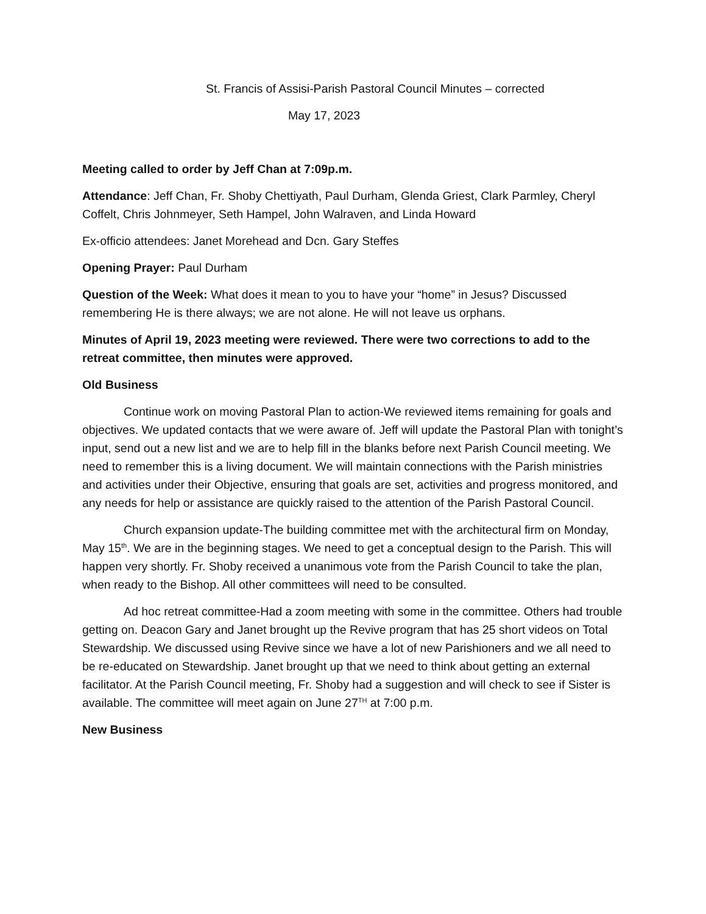St. Francis of Assisi-Parish Pastoral Council Minutes – corrected
May 17, 2023
Meeting called to order by Jeff Chan at 7:09p.m.
Attendance: Jeff Chan, Fr. Shoby Chettiyath, Paul Durham, Glenda Griest, Clark Parmley, Cheryl Coffelt, Chris Johnmeyer, Seth Hampel, John Walraven, and Linda Howard
Ex-officio attendees: Janet Morehead and Dcn. Gary Steffes
Opening Prayer: Paul Durham
Question of the Week: What does it mean to you to have your “home” in Jesus? Discussed remembering He is there always; we are not alone. He will not leave us orphans.
Minutes of April 19, 2023 meeting were reviewed. There were two corrections to add to the retreat committee, then minutes were approved.
Old Business
Continue work on moving Pastoral Plan to action-We reviewed items remaining for goals and objectives. We updated contacts that we were aware of. Jeff will update the Pastoral Plan with tonight’s input, send out a new list and we are to help fill in the blanks before next Parish Council meeting. We need to remember this is a living document. We will maintain connections with the Parish ministries and activities under their Objective, ensuring that goals are set, activities and progress monitored, and any needs for help or assistance are quickly raised to the attention of the Parish Pastoral Council.
Church expansion update-The building committee met with the architectural firm on Monday, May 15<sup>th</sup>. We are in the beginning stages. We need to get a conceptual design to the Parish. This will happen very shortly. Fr. Shoby received a unanimous vote from the Parish Council to take the plan, when ready to the Bishop. All other committees will need to be consulted.
Ad hoc retreat committee-Had a zoom meeting with some in the committee. Others had trouble getting on. Deacon Gary and Janet brought up the Revive program that has 25 short videos on Total Stewardship. We discussed using Revive since we have a lot of new Parishioners and we all need to be re-educated on Stewardship. Janet brought up that we need to think about getting an external facilitator. At the Parish Council meeting, Fr. Shoby had a suggestion and will check to see if Sister is available. The committee will meet again on June 27<sup>TH</sup> at 7:00 p.m.
New Business